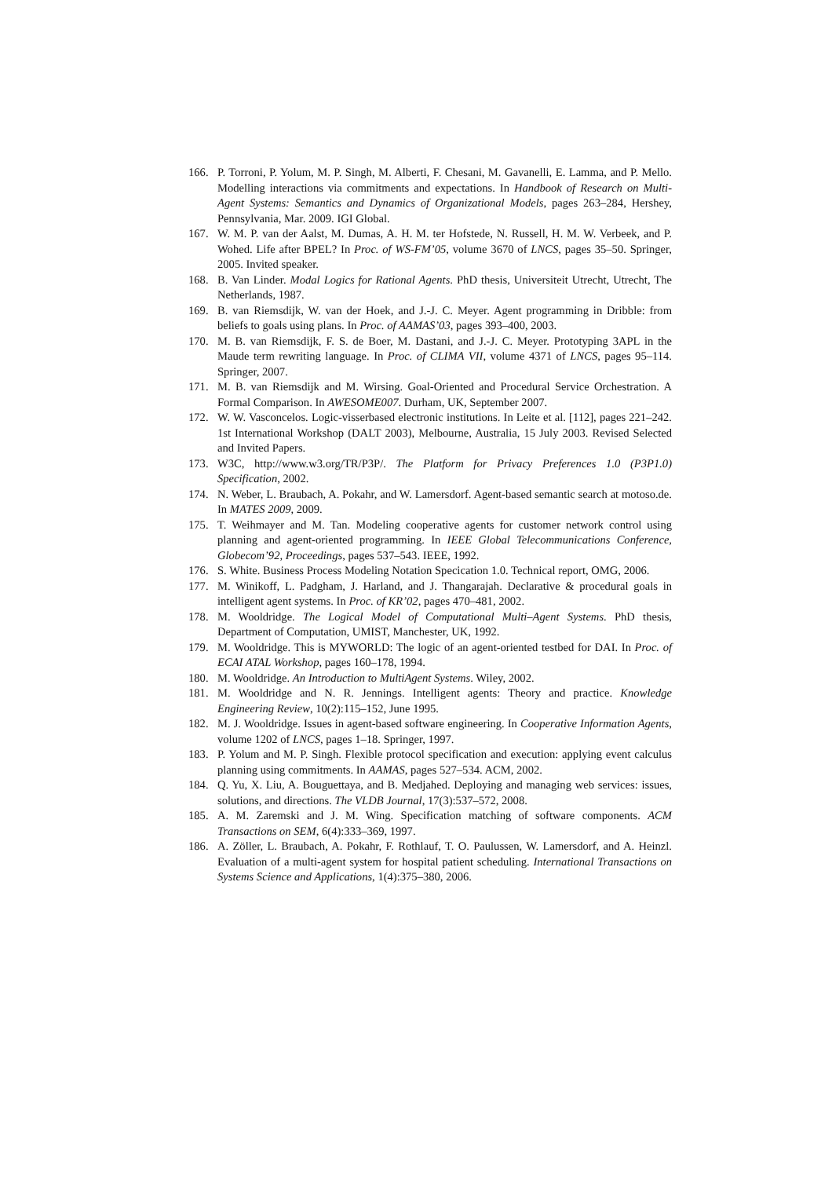166. P. Torroni, P. Yolum, M. P. Singh, M. Alberti, F. Chesani, M. Gavanelli, E. Lamma, and P. Mello. Modelling interactions via commitments and expectations. In Handbook of Research on Multi-Agent Systems: Semantics and Dynamics of Organizational Models, pages 263–284, Hershey, Pennsylvania, Mar. 2009. IGI Global.
167. W. M. P. van der Aalst, M. Dumas, A. H. M. ter Hofstede, N. Russell, H. M. W. Verbeek, and P. Wohed. Life after BPEL? In Proc. of WS-FM’05, volume 3670 of LNCS, pages 35–50. Springer, 2005. Invited speaker.
168. B. Van Linder. Modal Logics for Rational Agents. PhD thesis, Universiteit Utrecht, Utrecht, The Netherlands, 1987.
169. B. van Riemsdijk, W. van der Hoek, and J.-J. C. Meyer. Agent programming in Dribble: from beliefs to goals using plans. In Proc. of AAMAS’03, pages 393–400, 2003.
170. M. B. van Riemsdijk, F. S. de Boer, M. Dastani, and J.-J. C. Meyer. Prototyping 3APL in the Maude term rewriting language. In Proc. of CLIMA VII, volume 4371 of LNCS, pages 95–114. Springer, 2007.
171. M. B. van Riemsdijk and M. Wirsing. Goal-Oriented and Procedural Service Orchestration. A Formal Comparison. In AWESOME007. Durham, UK, September 2007.
172. W. W. Vasconcelos. Logic-visserbased electronic institutions. In Leite et al. [112], pages 221–242. 1st International Workshop (DALT 2003), Melbourne, Australia, 15 July 2003. Revised Selected and Invited Papers.
173. W3C, http://www.w3.org/TR/P3P/. The Platform for Privacy Preferences 1.0 (P3P1.0) Specification, 2002.
174. N. Weber, L. Braubach, A. Pokahr, and W. Lamersdorf. Agent-based semantic search at motoso.de. In MATES 2009, 2009.
175. T. Weihmayer and M. Tan. Modeling cooperative agents for customer network control using planning and agent-oriented programming. In IEEE Global Telecommunications Conference, Globecom’92, Proceedings, pages 537–543. IEEE, 1992.
176. S. White. Business Process Modeling Notation Specication 1.0. Technical report, OMG, 2006.
177. M. Winikoff, L. Padgham, J. Harland, and J. Thangarajah. Declarative & procedural goals in intelligent agent systems. In Proc. of KR’02, pages 470–481, 2002.
178. M. Wooldridge. The Logical Model of Computational Multi–Agent Systems. PhD thesis, Department of Computation, UMIST, Manchester, UK, 1992.
179. M. Wooldridge. This is MYWORLD: The logic of an agent-oriented testbed for DAI. In Proc. of ECAI ATAL Workshop, pages 160–178, 1994.
180. M. Wooldridge. An Introduction to MultiAgent Systems. Wiley, 2002.
181. M. Wooldridge and N. R. Jennings. Intelligent agents: Theory and practice. Knowledge Engineering Review, 10(2):115–152, June 1995.
182. M. J. Wooldridge. Issues in agent-based software engineering. In Cooperative Information Agents, volume 1202 of LNCS, pages 1–18. Springer, 1997.
183. P. Yolum and M. P. Singh. Flexible protocol specification and execution: applying event calculus planning using commitments. In AAMAS, pages 527–534. ACM, 2002.
184. Q. Yu, X. Liu, A. Bouguettaya, and B. Medjahed. Deploying and managing web services: issues, solutions, and directions. The VLDB Journal, 17(3):537–572, 2008.
185. A. M. Zaremski and J. M. Wing. Specification matching of software components. ACM Transactions on SEM, 6(4):333–369, 1997.
186. A. Zöller, L. Braubach, A. Pokahr, F. Rothlauf, T. O. Paulussen, W. Lamersdorf, and A. Heinzl. Evaluation of a multi-agent system for hospital patient scheduling. International Transactions on Systems Science and Applications, 1(4):375–380, 2006.